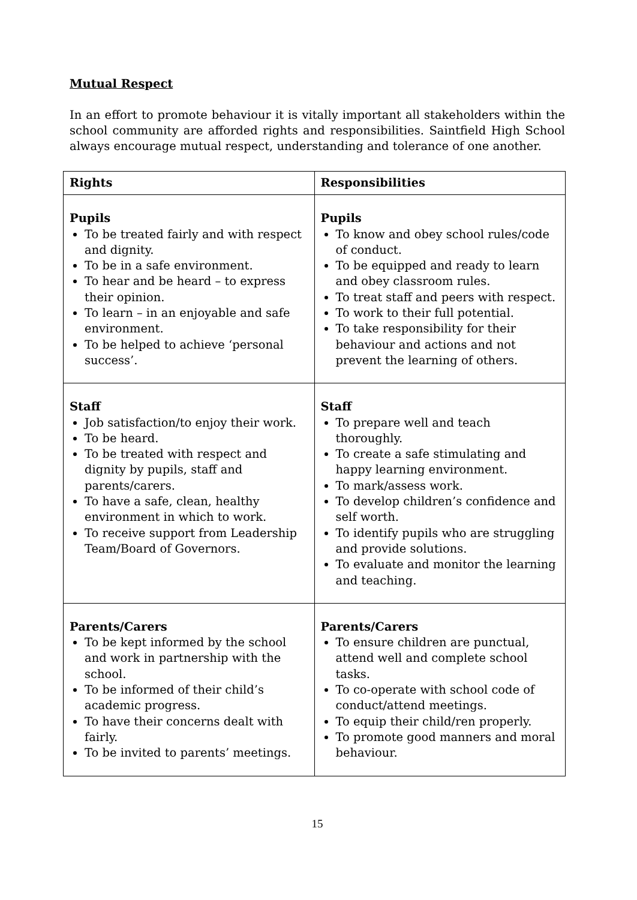Mutual Respect
In an effort to promote behaviour it is vitally important all stakeholders within the school community are afforded rights and responsibilities. Saintfield High School always encourage mutual respect, understanding and tolerance of one another.
| Rights | Responsibilities |
| --- | --- |
| Pupils To be treated fairly and with respect and dignity. To be in a safe environment. To hear and be heard – to express their opinion. To learn – in an enjoyable and safe environment. To be helped to achieve ‘personal success’. | Pupils To know and obey school rules/code of conduct. To be equipped and ready to learn and obey classroom rules. To treat staff and peers with respect. To work to their full potential. To take responsibility for their behaviour and actions and not prevent the learning of others. |
| Staff Job satisfaction/to enjoy their work. To be heard. To be treated with respect and dignity by pupils, staff and parents/carers. To have a safe, clean, healthy environment in which to work. To receive support from Leadership Team/Board of Governors. | Staff To prepare well and teach thoroughly. To create a safe stimulating and happy learning environment. To mark/assess work. To develop children’s confidence and self worth. To identify pupils who are struggling and provide solutions. To evaluate and monitor the learning and teaching. |
| Parents/Carers To be kept informed by the school and work in partnership with the school. To be informed of their child’s academic progress. To have their concerns dealt with fairly. To be invited to parents’ meetings. | Parents/Carers To ensure children are punctual, attend well and complete school tasks. To co-operate with school code of conduct/attend meetings. To equip their child/ren properly. To promote good manners and moral behaviour. |
15